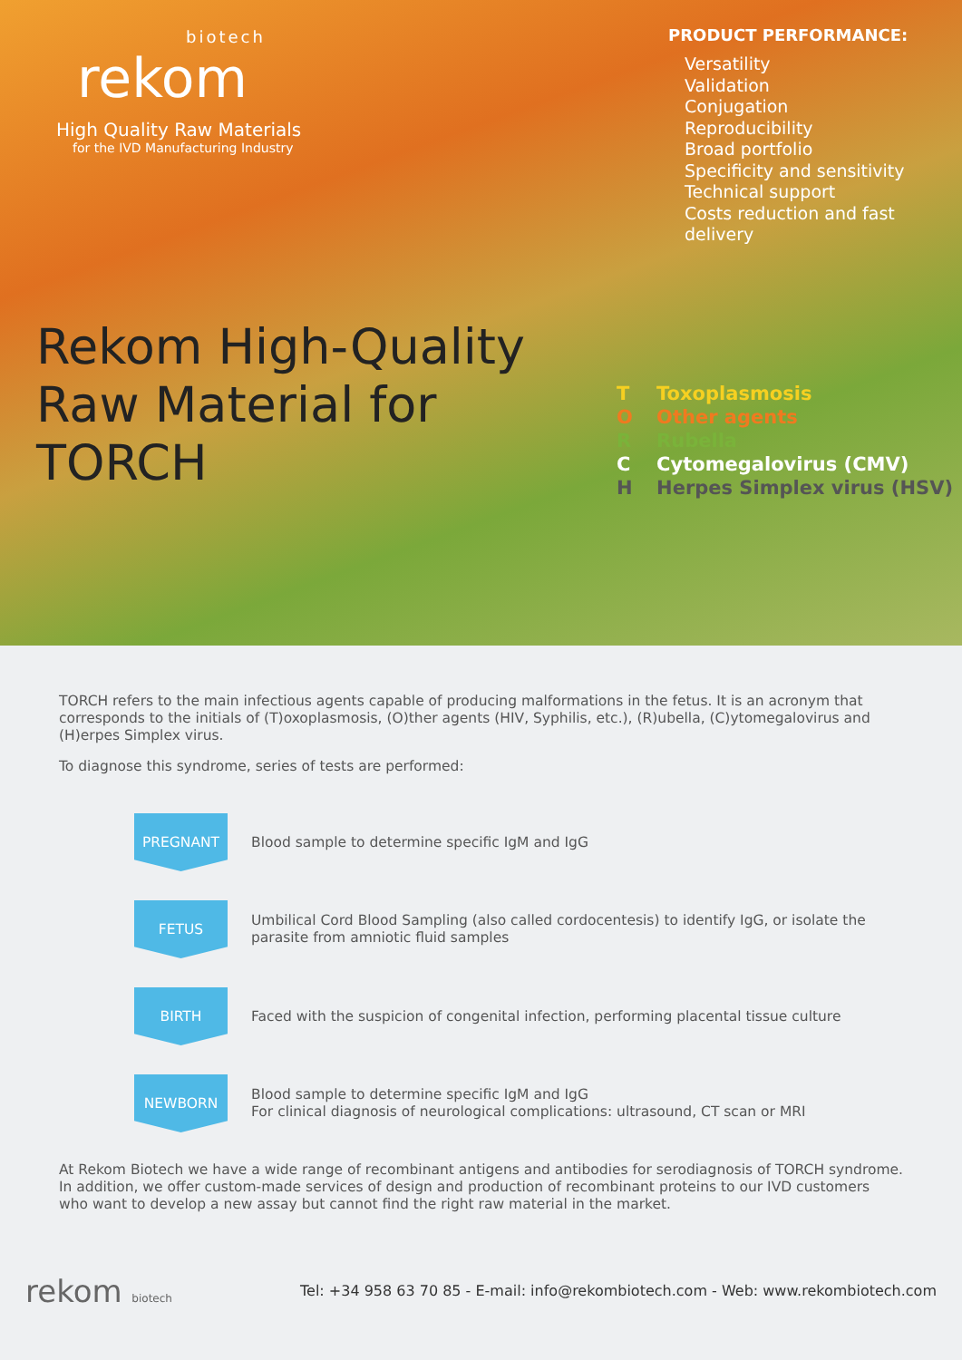biotech
rekom
High Quality Raw Materials
for the IVD Manufacturing Industry
Rekom High-Quality
Raw Material for TORCH
PRODUCT PERFORMANCE:
Versatility
Validation
Conjugation
Reproducibility
Broad portfolio
Specificity and sensitivity
Technical support
Costs reduction and fast delivery
T Toxoplasmosis
O Other agents
R Rubella
C Cytomegalovirus (CMV)
H Herpes Simplex virus (HSV)
TORCH refers to the main infectious agents capable of producing malformations in the fetus. It is an acronym that corresponds to the initials of (T)oxoplasmosis, (O)ther agents (HIV, Syphilis, etc.), (R)ubella, (C)ytomegalovirus and (H)erpes Simplex virus.
To diagnose this syndrome, series of tests are performed:
PREGNANT
Blood sample to determine specific IgM and IgG
FETUS
Umbilical Cord Blood Sampling (also called cordocentesis) to identify IgG, or isolate the parasite from amniotic fluid samples
BIRTH
Faced with the suspicion of congenital infection, performing placental tissue culture
NEWBORN
Blood sample to determine specific IgM and IgG
For clinical diagnosis of neurological complications: ultrasound, CT scan or MRI
At Rekom Biotech we have a wide range of recombinant antigens and antibodies for serodiagnosis of TORCH syndrome. In addition, we offer custom-made services of design and production of recombinant proteins to our IVD customers who want to develop a new assay but cannot find the right raw material in the market.
rekom biotech
Tel: +34 958 63 70 85 - E-mail: info@rekombiotech.com - Web: www.rekombiotech.com